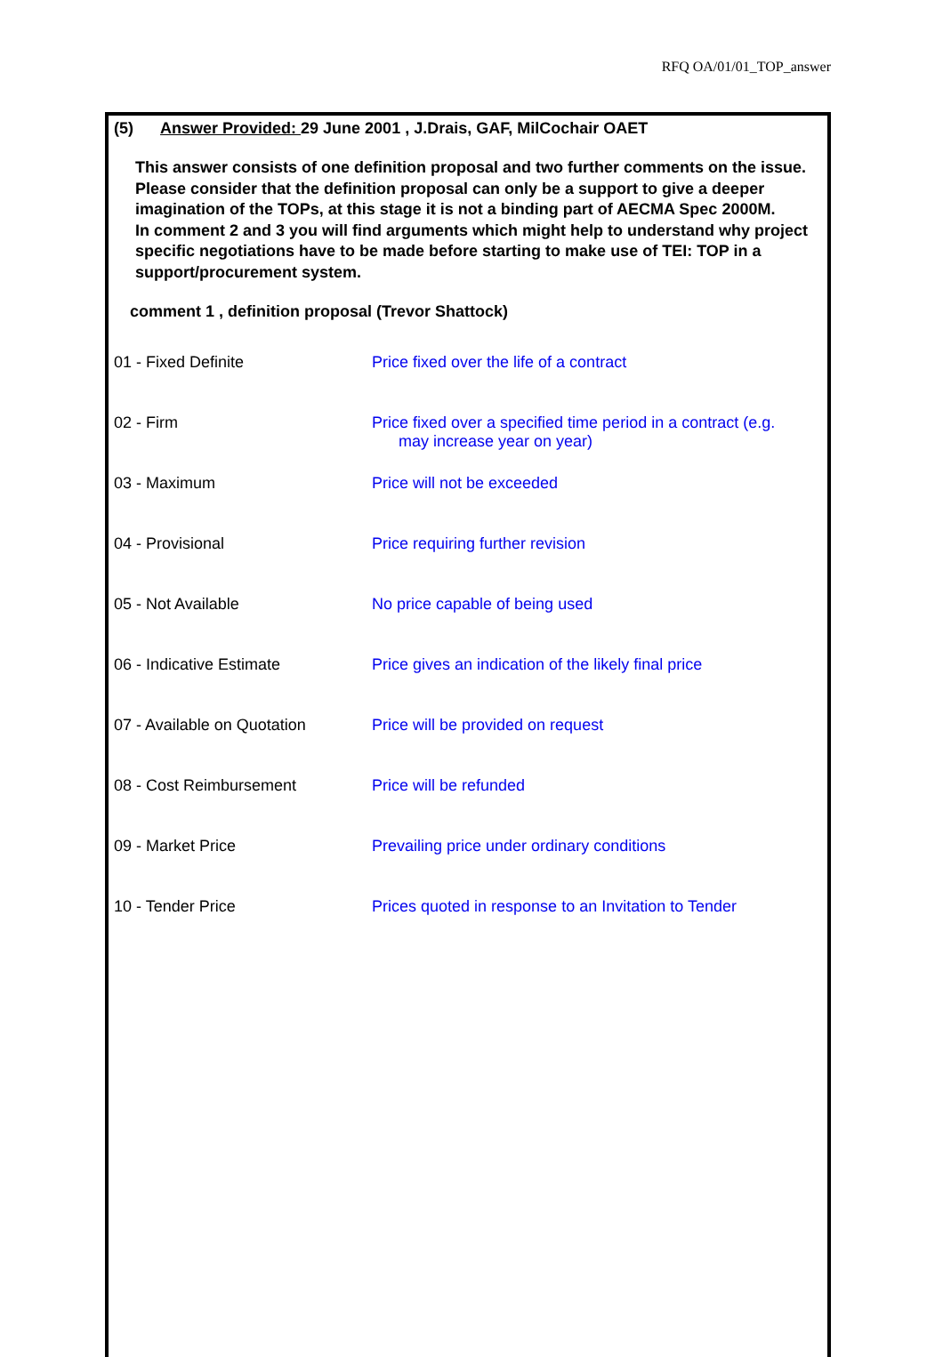RFQ OA/01/01_TOP_answer
(5) Answer Provided: 29 June 2001 , J.Drais, GAF, MilCochair OAET
This answer consists of one definition proposal and two further comments on the issue. Please consider that the definition proposal can only be a support to give a deeper imagination of the TOPs, at this stage it is not a binding part of AECMA Spec 2000M.
In comment 2 and 3 you will find arguments which might help to understand why project specific negotiations have to be made before starting to make use of TEI: TOP in a support/procurement system.
comment 1 , definition proposal (Trevor Shattock)
| 01 - Fixed Definite | Price fixed over the life of a contract |
| 02 - Firm | Price fixed over a specified time period in a contract (e.g. may increase year on year) |
| 03 - Maximum | Price will not be exceeded |
| 04 - Provisional | Price requiring further revision |
| 05 - Not Available | No price capable of being used |
| 06 - Indicative Estimate | Price gives an indication of the likely final price |
| 07 - Available on Quotation | Price will be provided on request |
| 08 - Cost Reimbursement | Price will be refunded |
| 09 - Market Price | Prevailing price under ordinary conditions |
| 10 - Tender Price | Prices quoted in response to an Invitation to Tender |